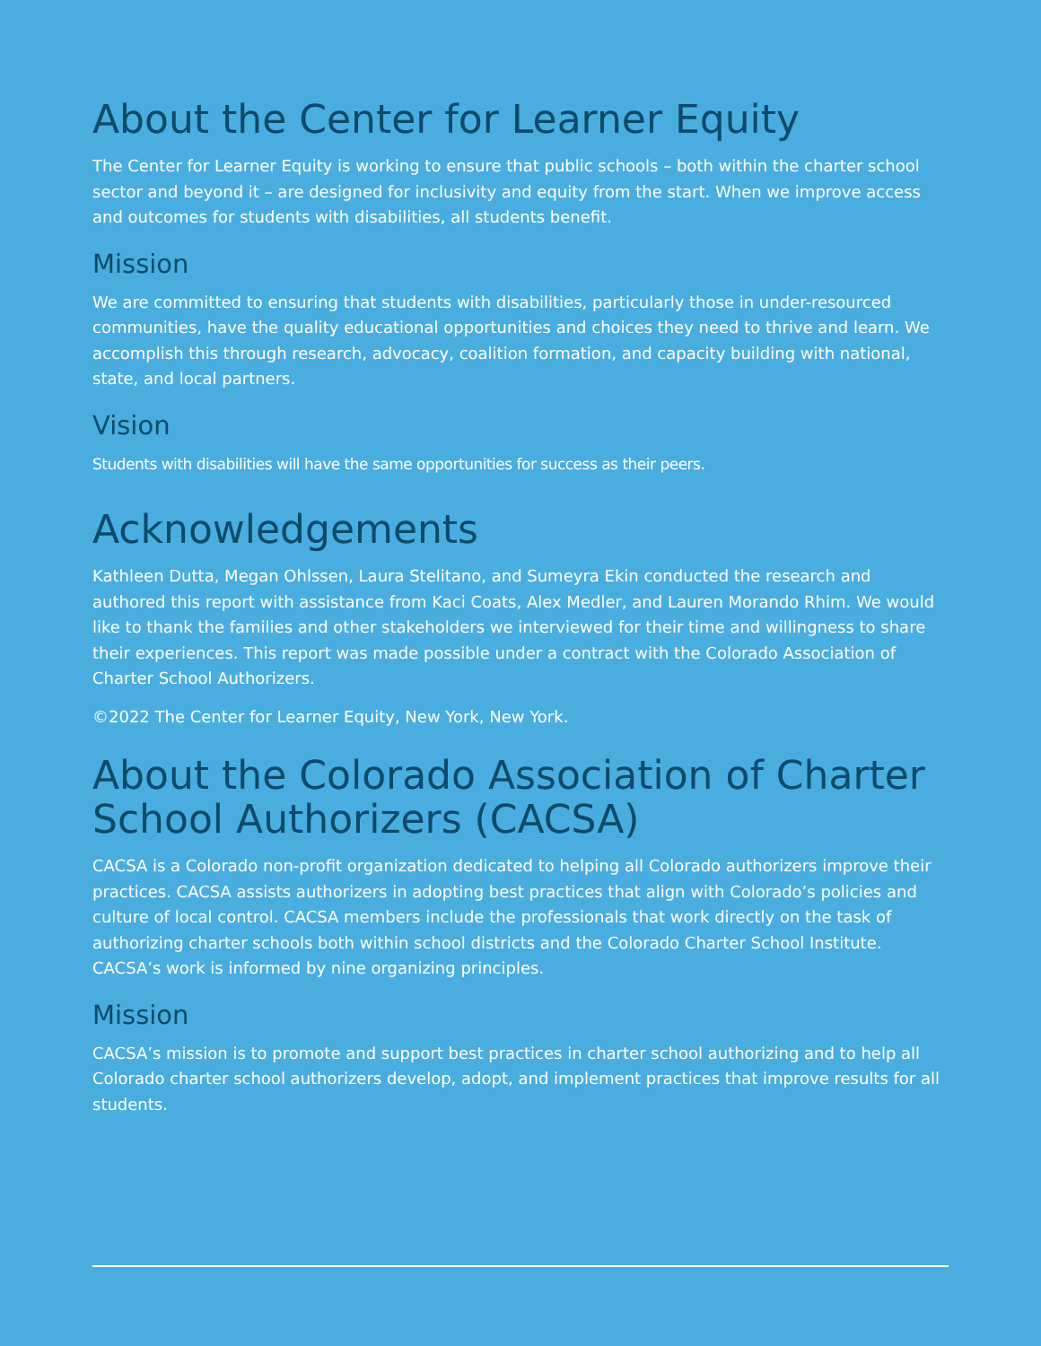About the Center for Learner Equity
The Center for Learner Equity is working to ensure that public schools – both within the charter school sector and beyond it – are designed for inclusivity and equity from the start. When we improve access and outcomes for students with disabilities, all students benefit.
Mission
We are committed to ensuring that students with disabilities, particularly those in under-resourced communities, have the quality educational opportunities and choices they need to thrive and learn. We accomplish this through research, advocacy, coalition formation, and capacity building with national, state, and local partners.
Vision
Students with disabilities will have the same opportunities for success as their peers.
Acknowledgements
Kathleen Dutta, Megan Ohlssen, Laura Stelitano, and Sumeyra Ekin conducted the research and authored this report with assistance from Kaci Coats, Alex Medler, and Lauren Morando Rhim. We would like to thank the families and other stakeholders we interviewed for their time and willingness to share their experiences. This report was made possible under a contract with the Colorado Association of Charter School Authorizers.
©2022 The Center for Learner Equity, New York, New York.
About the Colorado Association of Charter School Authorizers (CACSA)
CACSA is a Colorado non-profit organization dedicated to helping all Colorado authorizers improve their practices. CACSA assists authorizers in adopting best practices that align with Colorado’s policies and culture of local control. CACSA members include the professionals that work directly on the task of authorizing charter schools both within school districts and the Colorado Charter School Institute. CACSA’s work is informed by nine organizing principles.
Mission
CACSA’s mission is to promote and support best practices in charter school authorizing and to help all Colorado charter school authorizers develop, adopt, and implement practices that improve results for all students.